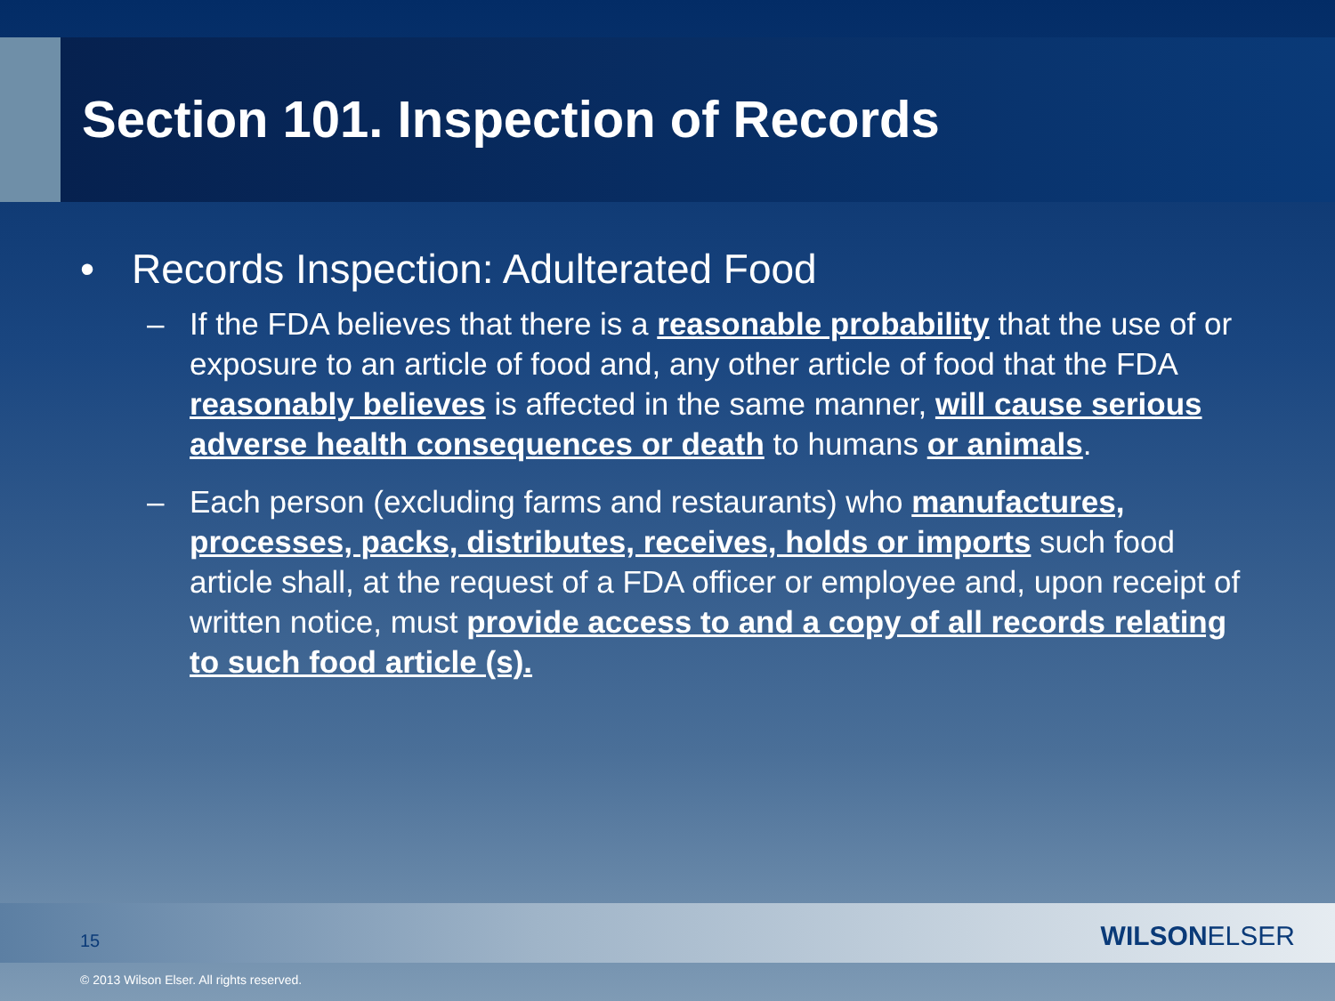Section 101. Inspection of Records
• Records Inspection: Adulterated Food
– If the FDA believes that there is a reasonable probability that the use of or exposure to an article of food and, any other article of food that the FDA reasonably believes is affected in the same manner, will cause serious adverse health consequences or death to humans or animals.
– Each person (excluding farms and restaurants) who manufactures, processes, packs, distributes, receives, holds or imports such food article shall, at the request of a FDA officer or employee and, upon receipt of written notice, must provide access to and a copy of all records relating to such food article (s).
15 WILSONELSER
© 2013 Wilson Elser. All rights reserved.